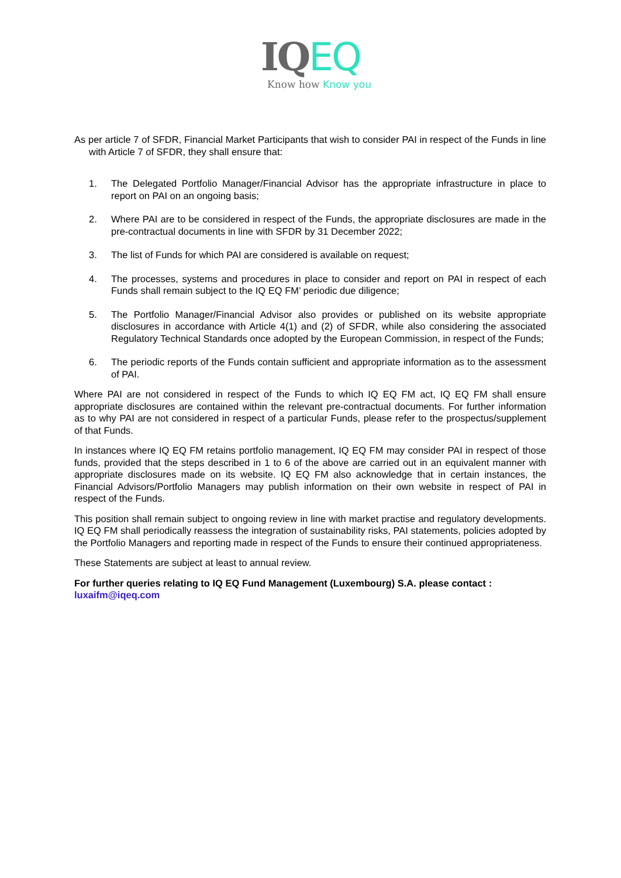IQ EQ
Know how Know you
As per article 7 of SFDR, Financial Market Participants that wish to consider PAI in respect of the Funds in line with Article 7 of SFDR, they shall ensure that:
1. The Delegated Portfolio Manager/Financial Advisor has the appropriate infrastructure in place to report on PAI on an ongoing basis;
2. Where PAI are to be considered in respect of the Funds, the appropriate disclosures are made in the pre-contractual documents in line with SFDR by 31 December 2022;
3. The list of Funds for which PAI are considered is available on request;
4. The processes, systems and procedures in place to consider and report on PAI in respect of each Funds shall remain subject to the IQ EQ FM’ periodic due diligence;
5. The Portfolio Manager/Financial Advisor also provides or published on its website appropriate disclosures in accordance with Article 4(1) and (2) of SFDR, while also considering the associated Regulatory Technical Standards once adopted by the European Commission, in respect of the Funds;
6. The periodic reports of the Funds contain sufficient and appropriate information as to the assessment of PAI.
Where PAI are not considered in respect of the Funds to which IQ EQ FM act, IQ EQ FM shall ensure appropriate disclosures are contained within the relevant pre-contractual documents. For further information as to why PAI are not considered in respect of a particular Funds, please refer to the prospectus/supplement of that Funds.
In instances where IQ EQ FM retains portfolio management, IQ EQ FM may consider PAI in respect of those funds, provided that the steps described in 1 to 6 of the above are carried out in an equivalent manner with appropriate disclosures made on its website. IQ EQ FM also acknowledge that in certain instances, the Financial Advisors/Portfolio Managers may publish information on their own website in respect of PAI in respect of the Funds.
This position shall remain subject to ongoing review in line with market practise and regulatory developments. IQ EQ FM shall periodically reassess the integration of sustainability risks, PAI statements, policies adopted by the Portfolio Managers and reporting made in respect of the Funds to ensure their continued appropriateness.
These Statements are subject at least to annual review.
For further queries relating to IQ EQ Fund Management (Luxembourg) S.A. please contact :
luxaifm@iqeq.com